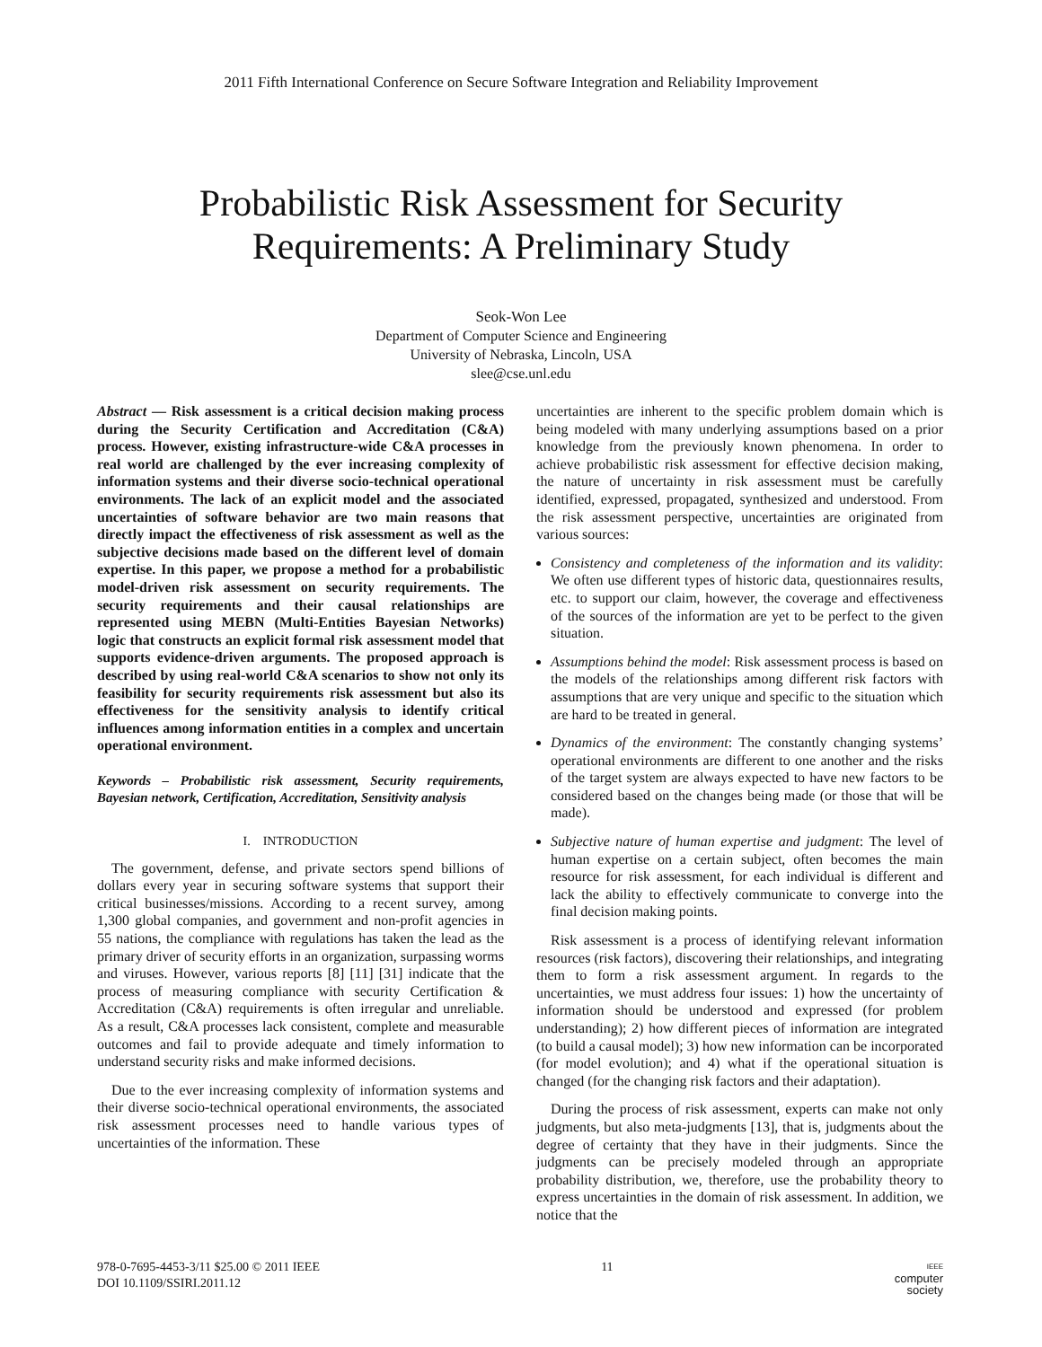2011 Fifth International Conference on Secure Software Integration and Reliability Improvement
Probabilistic Risk Assessment for Security
Requirements: A Preliminary Study
Seok-Won Lee
Department of Computer Science and Engineering
University of Nebraska, Lincoln, USA
slee@cse.unl.edu
Abstract — Risk assessment is a critical decision making process during the Security Certification and Accreditation (C&A) process. However, existing infrastructure-wide C&A processes in real world are challenged by the ever increasing complexity of information systems and their diverse socio-technical operational environments. The lack of an explicit model and the associated uncertainties of software behavior are two main reasons that directly impact the effectiveness of risk assessment as well as the subjective decisions made based on the different level of domain expertise. In this paper, we propose a method for a probabilistic model-driven risk assessment on security requirements. The security requirements and their causal relationships are represented using MEBN (Multi-Entities Bayesian Networks) logic that constructs an explicit formal risk assessment model that supports evidence-driven arguments. The proposed approach is described by using real-world C&A scenarios to show not only its feasibility for security requirements risk assessment but also its effectiveness for the sensitivity analysis to identify critical influences among information entities in a complex and uncertain operational environment.
Keywords – Probabilistic risk assessment, Security requirements, Bayesian network, Certification, Accreditation, Sensitivity analysis
I. INTRODUCTION
The government, defense, and private sectors spend billions of dollars every year in securing software systems that support their critical businesses/missions. According to a recent survey, among 1,300 global companies, and government and non-profit agencies in 55 nations, the compliance with regulations has taken the lead as the primary driver of security efforts in an organization, surpassing worms and viruses. However, various reports [8] [11] [31] indicate that the process of measuring compliance with security Certification & Accreditation (C&A) requirements is often irregular and unreliable. As a result, C&A processes lack consistent, complete and measurable outcomes and fail to provide adequate and timely information to understand security risks and make informed decisions.
Due to the ever increasing complexity of information systems and their diverse socio-technical operational environments, the associated risk assessment processes need to handle various types of uncertainties of the information. These
uncertainties are inherent to the specific problem domain which is being modeled with many underlying assumptions based on a prior knowledge from the previously known phenomena. In order to achieve probabilistic risk assessment for effective decision making, the nature of uncertainty in risk assessment must be carefully identified, expressed, propagated, synthesized and understood. From the risk assessment perspective, uncertainties are originated from various sources:
Consistency and completeness of the information and its validity: We often use different types of historic data, questionnaires results, etc. to support our claim, however, the coverage and effectiveness of the sources of the information are yet to be perfect to the given situation.
Assumptions behind the model: Risk assessment process is based on the models of the relationships among different risk factors with assumptions that are very unique and specific to the situation which are hard to be treated in general.
Dynamics of the environment: The constantly changing systems’ operational environments are different to one another and the risks of the target system are always expected to have new factors to be considered based on the changes being made (or those that will be made).
Subjective nature of human expertise and judgment: The level of human expertise on a certain subject, often becomes the main resource for risk assessment, for each individual is different and lack the ability to effectively communicate to converge into the final decision making points.
Risk assessment is a process of identifying relevant information resources (risk factors), discovering their relationships, and integrating them to form a risk assessment argument. In regards to the uncertainties, we must address four issues: 1) how the uncertainty of information should be understood and expressed (for problem understanding); 2) how different pieces of information are integrated (to build a causal model); 3) how new information can be incorporated (for model evolution); and 4) what if the operational situation is changed (for the changing risk factors and their adaptation).
During the process of risk assessment, experts can make not only judgments, but also meta-judgments [13], that is, judgments about the degree of certainty that they have in their judgments. Since the judgments can be precisely modeled through an appropriate probability distribution, we, therefore, use the probability theory to express uncertainties in the domain of risk assessment. In addition, we notice that the
978-0-7695-4453-3/11 $25.00 © 2011 IEEE
DOI 10.1109/SSIRI.2011.12
11
IEEE
computer
society